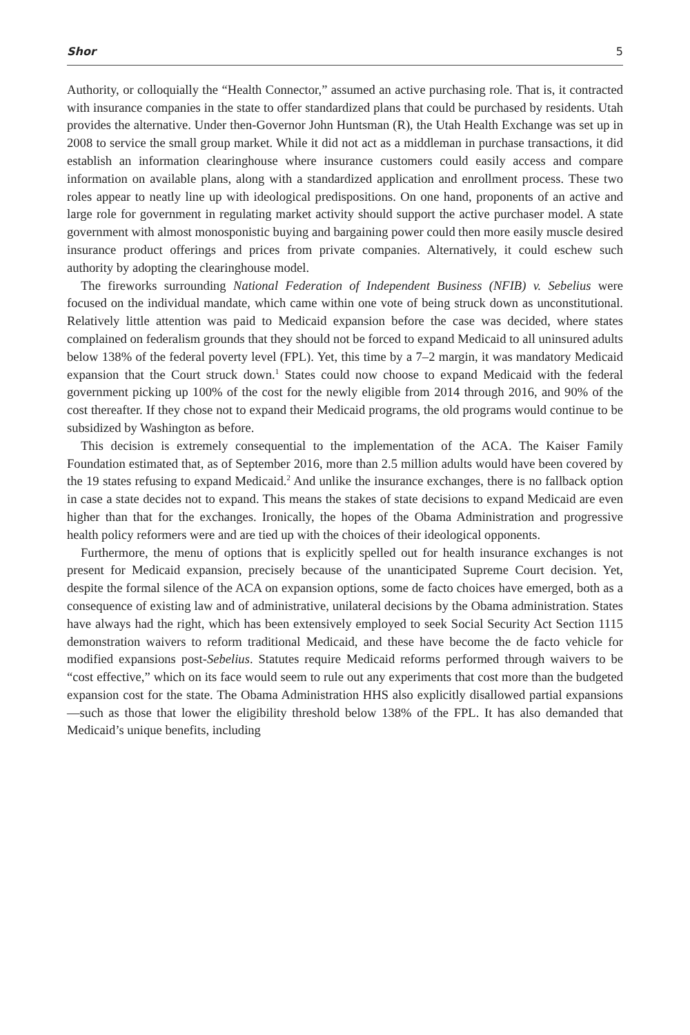Shor 5
Authority, or colloquially the “Health Connector,” assumed an active purchasing role. That is, it contracted with insurance companies in the state to offer standardized plans that could be purchased by residents. Utah provides the alternative. Under then-Governor John Huntsman (R), the Utah Health Exchange was set up in 2008 to service the small group market. While it did not act as a middleman in purchase transactions, it did establish an information clearinghouse where insurance customers could easily access and compare information on available plans, along with a standardized application and enrollment process. These two roles appear to neatly line up with ideological predispositions. On one hand, proponents of an active and large role for government in regulating market activity should support the active purchaser model. A state government with almost monosponistic buying and bargaining power could then more easily muscle desired insurance product offerings and prices from private companies. Alternatively, it could eschew such authority by adopting the clearinghouse model.
The fireworks surrounding National Federation of Independent Business (NFIB) v. Sebelius were focused on the individual mandate, which came within one vote of being struck down as unconstitutional. Relatively little attention was paid to Medicaid expansion before the case was decided, where states complained on federalism grounds that they should not be forced to expand Medicaid to all uninsured adults below 138% of the federal poverty level (FPL). Yet, this time by a 7–2 margin, it was mandatory Medicaid expansion that the Court struck down.<sup>1</sup> States could now choose to expand Medicaid with the federal government picking up 100% of the cost for the newly eligible from 2014 through 2016, and 90% of the cost thereafter. If they chose not to expand their Medicaid programs, the old programs would continue to be subsidized by Washington as before.
This decision is extremely consequential to the implementation of the ACA. The Kaiser Family Foundation estimated that, as of September 2016, more than 2.5 million adults would have been covered by the 19 states refusing to expand Medicaid.<sup>2</sup> And unlike the insurance exchanges, there is no fallback option in case a state decides not to expand. This means the stakes of state decisions to expand Medicaid are even higher than that for the exchanges. Ironically, the hopes of the Obama Administration and progressive health policy reformers were and are tied up with the choices of their ideological opponents.
Furthermore, the menu of options that is explicitly spelled out for health insurance exchanges is not present for Medicaid expansion, precisely because of the unanticipated Supreme Court decision. Yet, despite the formal silence of the ACA on expansion options, some de facto choices have emerged, both as a consequence of existing law and of administrative, unilateral decisions by the Obama administration. States have always had the right, which has been extensively employed to seek Social Security Act Section 1115 demonstration waivers to reform traditional Medicaid, and these have become the de facto vehicle for modified expansions post-Sebelius. Statutes require Medicaid reforms performed through waivers to be “cost effective,” which on its face would seem to rule out any experiments that cost more than the budgeted expansion cost for the state. The Obama Administration HHS also explicitly disallowed partial expansions—such as those that lower the eligibility threshold below 138% of the FPL. It has also demanded that Medicaid’s unique benefits, including